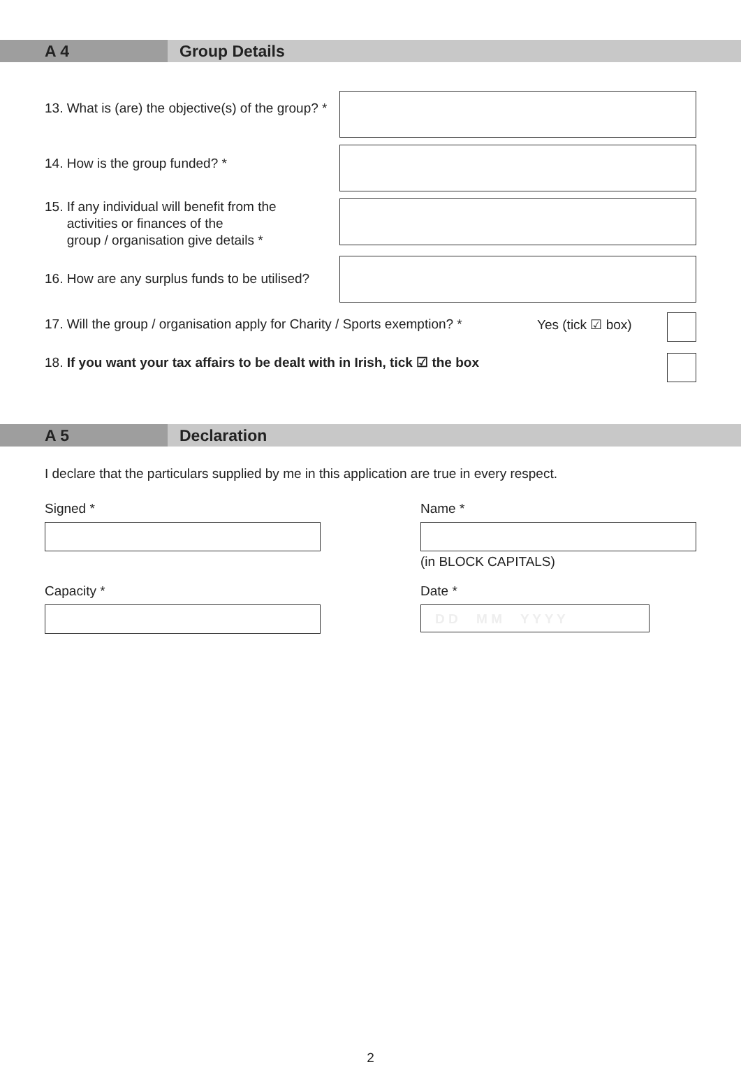A 4 Group Details
13. What is (are) the objective(s) of the group? *
14. How is the group funded? *
15. If any individual will benefit from the
activities or finances of the
group / organisation give details *
16. How are any surplus funds to be utilised?
17. Will the group / organisation apply for Charity / Sports exemption? *
Yes (tick ☑ box)
18. If you want your tax affairs to be dealt with in Irish, tick ☑ the box
A 5 Declaration
I declare that the particulars supplied by me in this application are true in every respect.
Signed *
Capacity *
Name *
(in BLOCK CAPITALS)
Date *
D D M M Y Y Y Y
2